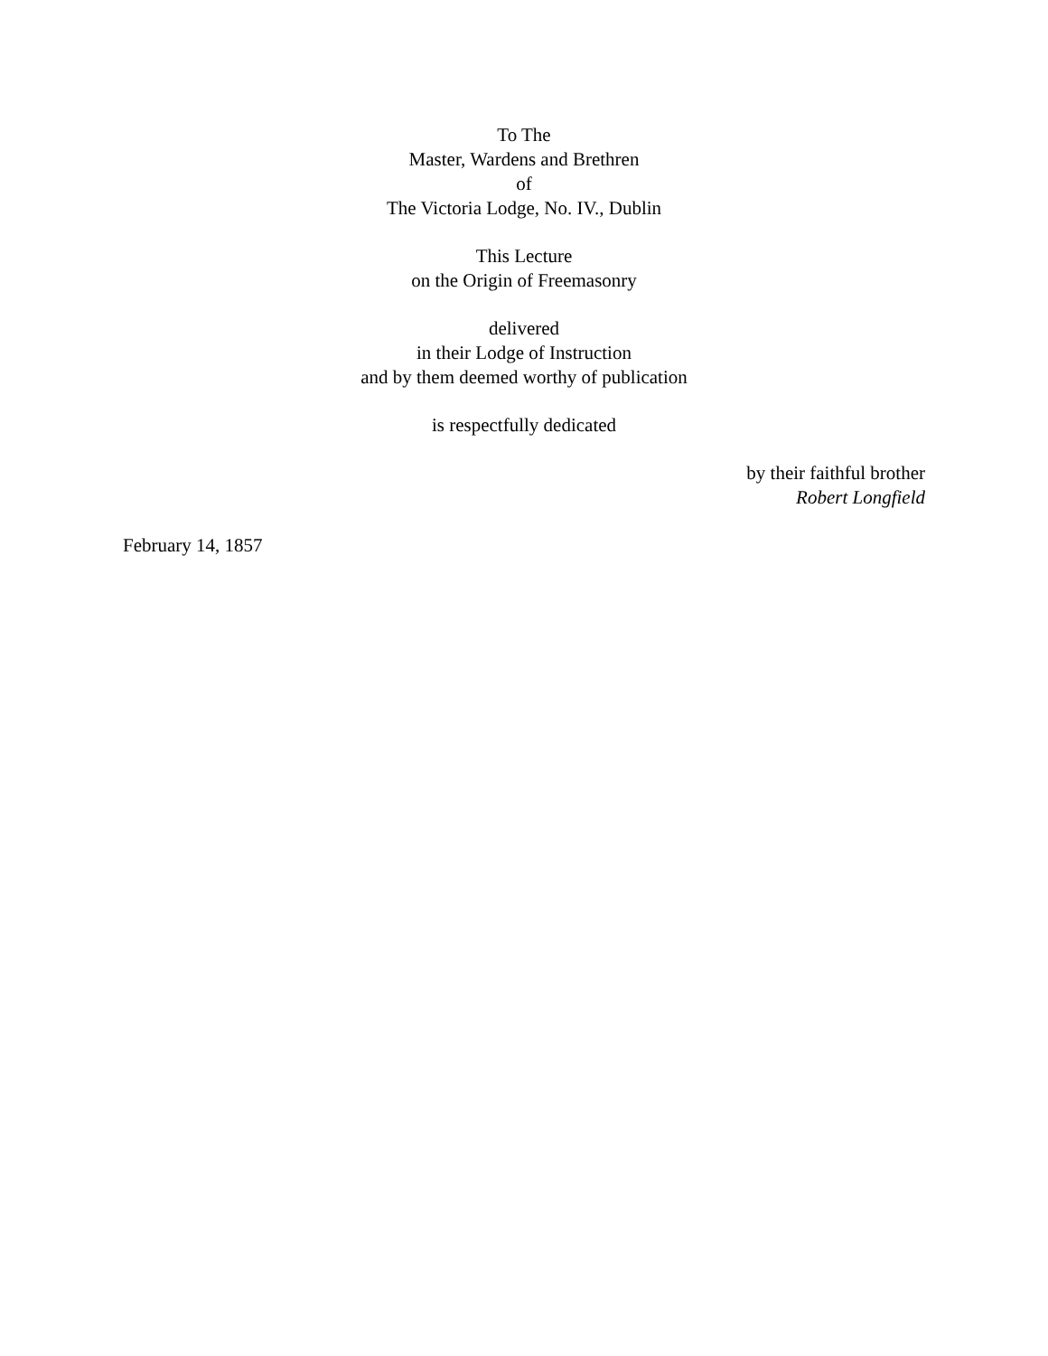To The
Master, Wardens and Brethren
of
The Victoria Lodge, No. IV., Dublin
This Lecture
on the Origin of Freemasonry
delivered
in their Lodge of Instruction
and by them deemed worthy of publication
is respectfully dedicated
by their faithful brother
Robert Longfield
February 14, 1857